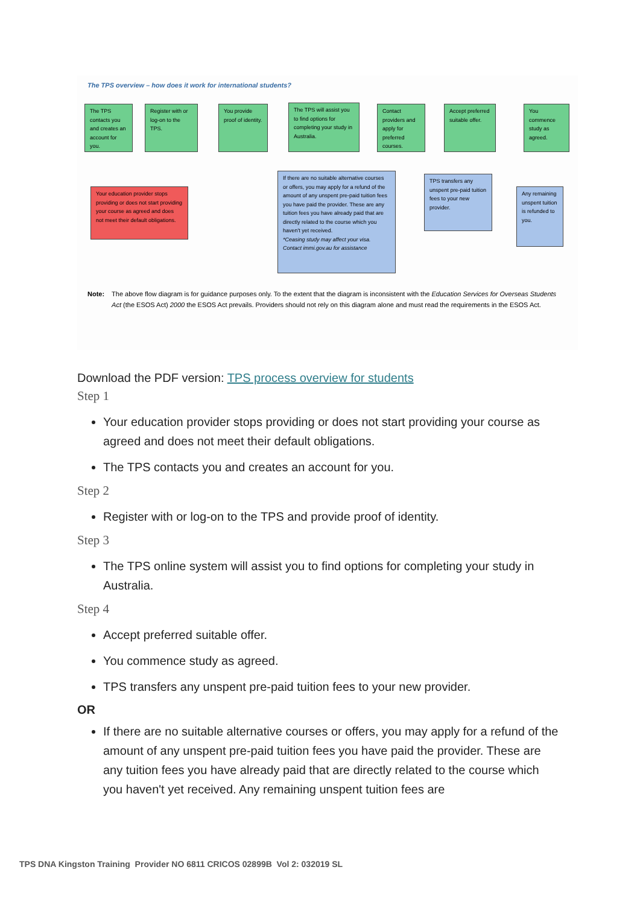The TPS overview – how does it work for international students?
The TPS contacts you and creates an account for you.
Register with or log-on to the TPS.
You provide proof of identity.
The TPS will assist you to find options for completing your study in Australia.
Contact providers and apply for preferred courses.
Accept preferred suitable offer.
You commence study as agreed.
Your education provider stops providing or does not start providing your course as agreed and does not meet their default obligations.
If there are no suitable alternative courses or offers, you may apply for a refund of the amount of any unspent pre-paid tuition fees you have paid the provider. These are any tuition fees you have already paid that are directly related to the course which you haven't yet received.
*Ceasing study may affect your visa. Contact immi.gov.au for assistance
TPS transfers any unspent pre-paid tuition fees to your new provider.
Any remaining unspent tuition is refunded to you.
Note: The above flow diagram is for guidance purposes only. To the extent that the diagram is inconsistent with the Education Services for Overseas Students Act (the ESOS Act) 2000 the ESOS Act prevails. Providers should not rely on this diagram alone and must read the requirements in the ESOS Act.
Download the PDF version: TPS process overview for students
Step 1
Your education provider stops providing or does not start providing your course as agreed and does not meet their default obligations.
The TPS contacts you and creates an account for you.
Step 2
Register with or log-on to the TPS and provide proof of identity.
Step 3
The TPS online system will assist you to find options for completing your study in Australia.
Step 4
Accept preferred suitable offer.
You commence study as agreed.
TPS transfers any unspent pre-paid tuition fees to your new provider.
OR
If there are no suitable alternative courses or offers, you may apply for a refund of the amount of any unspent pre-paid tuition fees you have paid the provider. These are any tuition fees you have already paid that are directly related to the course which you haven't yet received. Any remaining unspent tuition fees are
TPS DNA Kingston Training Provider NO 6811 CRICOS 02899B Vol 2: 032019 SL